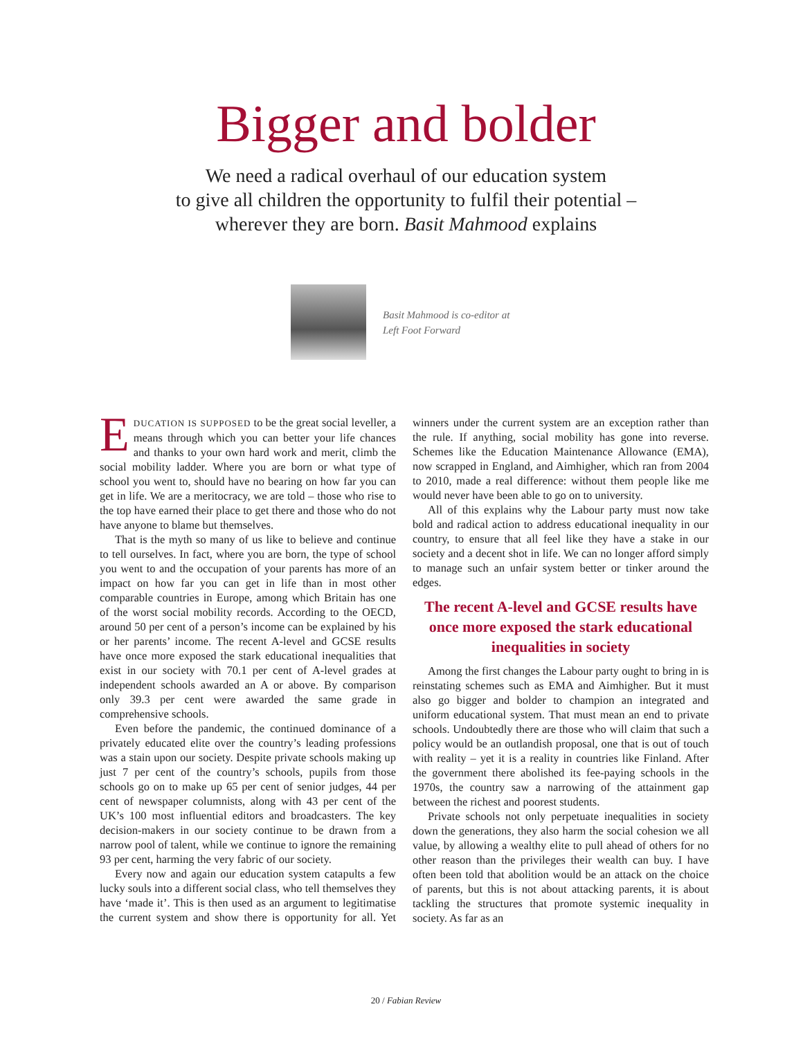Bigger and bolder
We need a radical overhaul of our education system
to give all children the opportunity to fulfil their potential –
wherever they are born. Basit Mahmood explains
Basit Mahmood is co-editor at Left Foot Forward
EDUCATION IS SUPPOSED to be the great social leveller, a means through which you can better your life chances and thanks to your own hard work and merit, climb the social mobility ladder. Where you are born or what type of school you went to, should have no bearing on how far you can get in life. We are a meritocracy, we are told – those who rise to the top have earned their place to get there and those who do not have anyone to blame but themselves.
That is the myth so many of us like to believe and continue to tell ourselves. In fact, where you are born, the type of school you went to and the occupation of your parents has more of an impact on how far you can get in life than in most other comparable countries in Europe, among which Britain has one of the worst social mobility records. According to the OECD, around 50 per cent of a person’s income can be explained by his or her parents’ income. The recent A-level and GCSE results have once more exposed the stark educational inequalities that exist in our society with 70.1 per cent of A-level grades at independent schools awarded an A or above. By comparison only 39.3 per cent were awarded the same grade in comprehensive schools.
Even before the pandemic, the continued dominance of a privately educated elite over the country’s leading professions was a stain upon our society. Despite private schools making up just 7 per cent of the country’s schools, pupils from those schools go on to make up 65 per cent of senior judges, 44 per cent of newspaper columnists, along with 43 per cent of the UK’s 100 most influential editors and broadcasters. The key decision-makers in our society continue to be drawn from a narrow pool of talent, while we continue to ignore the remaining 93 per cent, harming the very fabric of our society.
Every now and again our education system catapults a few lucky souls into a different social class, who tell themselves they have ‘made it’. This is then used as an argument to legitimatise the current system and show there is opportunity for all. Yet winners under the current system are an exception rather than the rule. If anything, social mobility has gone into reverse. Schemes like the Education Maintenance Allowance (EMA), now scrapped in England, and Aimhigher, which ran from 2004 to 2010, made a real difference: without them people like me would never have been able to go on to university.
All of this explains why the Labour party must now take bold and radical action to address educational inequality in our country, to ensure that all feel like they have a stake in our society and a decent shot in life. We can no longer afford simply to manage such an unfair system better or tinker around the edges.
The recent A-level and GCSE results have once more exposed the stark educational inequalities in society
Among the first changes the Labour party ought to bring in is reinstating schemes such as EMA and Aimhigher. But it must also go bigger and bolder to champion an integrated and uniform educational system. That must mean an end to private schools. Undoubtedly there are those who will claim that such a policy would be an outlandish proposal, one that is out of touch with reality – yet it is a reality in countries like Finland. After the government there abolished its fee-paying schools in the 1970s, the country saw a narrowing of the attainment gap between the richest and poorest students.
Private schools not only perpetuate inequalities in society down the generations, they also harm the social cohesion we all value, by allowing a wealthy elite to pull ahead of others for no other reason than the privileges their wealth can buy. I have often been told that abolition would be an attack on the choice of parents, but this is not about attacking parents, it is about tackling the structures that promote systemic inequality in society. As far as an
20 / Fabian Review